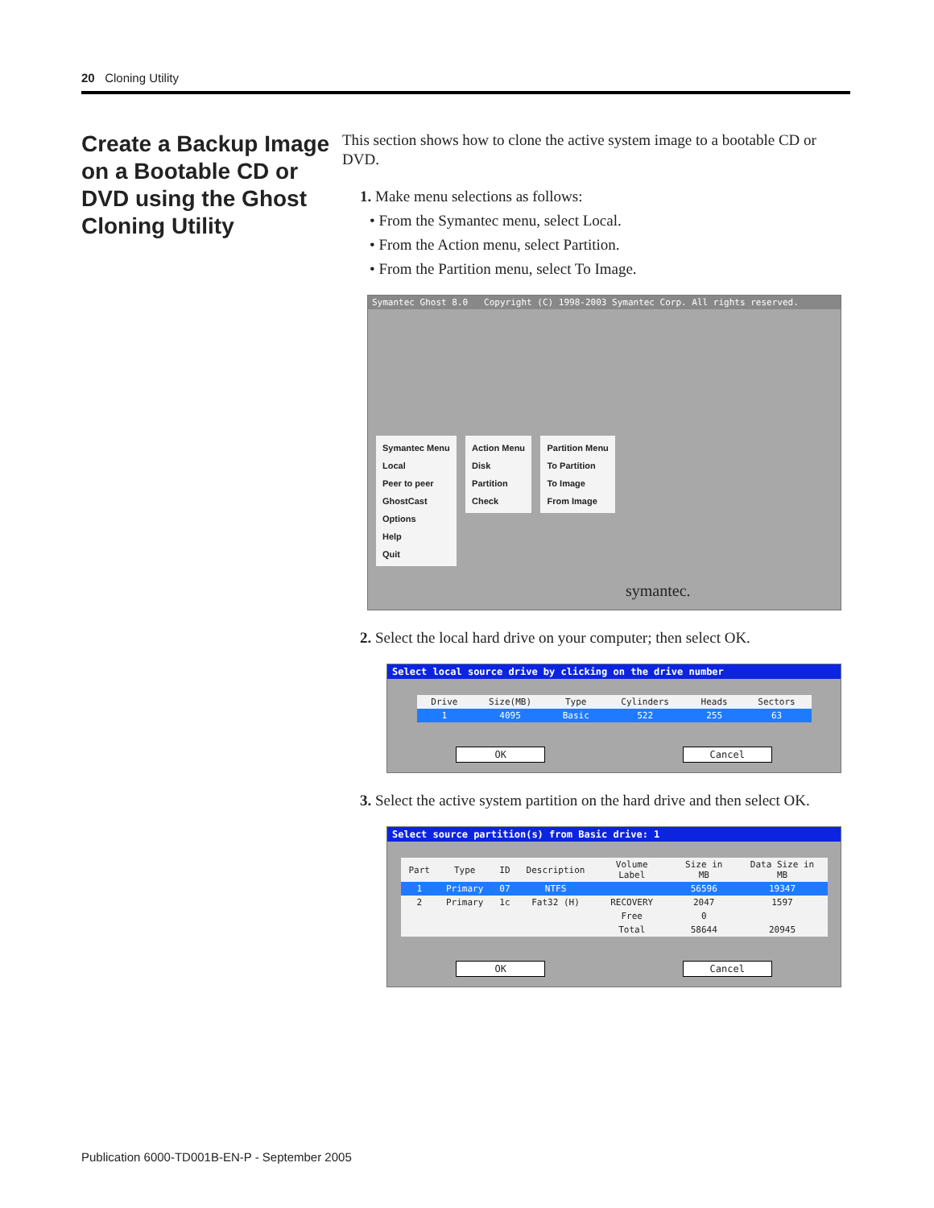20 Cloning Utility
Create a Backup Image on a Bootable CD or DVD using the Ghost Cloning Utility
This section shows how to clone the active system image to a bootable CD or DVD.
1. Make menu selections as follows:
• From the Symantec menu, select Local.
• From the Action menu, select Partition.
• From the Partition menu, select To Image.
Symantec Ghost 8.0 Copyright (C) 1998-2003 Symantec Corp. All rights reserved.
Symantec Menu
Local
Peer to peer
GhostCast
Options
Help
Quit
Action Menu
Disk
Partition
Check
Partition Menu
To Partition
To Image
From Image
symantec.
2. Select the local hard drive on your computer; then select OK.
Select local source drive by clicking on the drive number
| Drive | Size(MB) | Type | Cylinders | Heads | Sectors |
| --- | --- | --- | --- | --- | --- |
| 1 | 4095 | Basic | 522 | 255 | 63 |
OK Cancel
3. Select the active system partition on the hard drive and then select OK.
Select source partition(s) from Basic drive: 1
| Part | Type | ID | Description | Volume Label | Size in MB | Data Size in MB |
| --- | --- | --- | --- | --- | --- | --- |
| 1 | Primary | 07 | NTFS | | 56596 | 19347 |
| 2 | Primary | 1c | Fat32 (H) | RECOVERY | 2047 | 1597 |
| | | | | Free | 0 | |
| | | | | Total | 58644 | 20945 |
OK Cancel
Publication 6000-TD001B-EN-P - September 2005